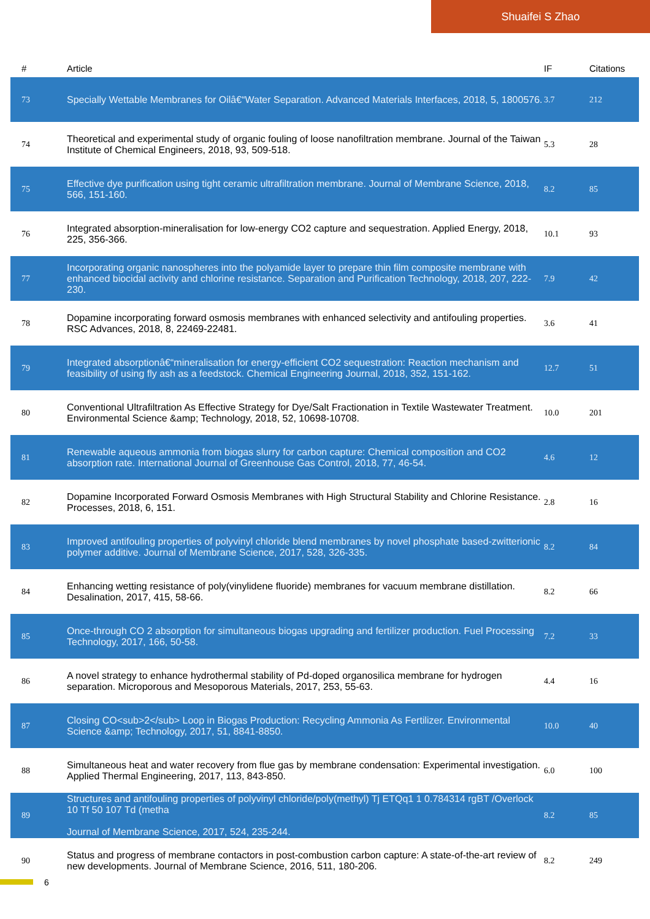Shuaifei S Zhao
| # | Article | IF | Citations |
| --- | --- | --- | --- |
| 73 | Specially Wettable Membranes for Oilâ€“Water Separation. Advanced Materials Interfaces, 2018, 5, 1800576. | 3.7 | 212 |
| 74 | Theoretical and experimental study of organic fouling of loose nanofiltration membrane. Journal of the Taiwan Institute of Chemical Engineers, 2018, 93, 509-518. | 5.3 | 28 |
| 75 | Effective dye purification using tight ceramic ultrafiltration membrane. Journal of Membrane Science, 2018, 566, 151-160. | 8.2 | 85 |
| 76 | Integrated absorption-mineralisation for low-energy CO2 capture and sequestration. Applied Energy, 2018, 225, 356-366. | 10.1 | 93 |
| 77 | Incorporating organic nanospheres into the polyamide layer to prepare thin film composite membrane with enhanced biocidal activity and chlorine resistance. Separation and Purification Technology, 2018, 207, 222-230. | 7.9 | 42 |
| 78 | Dopamine incorporating forward osmosis membranes with enhanced selectivity and antifouling properties. RSC Advances, 2018, 8, 22469-22481. | 3.6 | 41 |
| 79 | Integrated absorptionâ€“mineralisation for energy-efficient CO2 sequestration: Reaction mechanism and feasibility of using fly ash as a feedstock. Chemical Engineering Journal, 2018, 352, 151-162. | 12.7 | 51 |
| 80 | Conventional Ultrafiltration As Effective Strategy for Dye/Salt Fractionation in Textile Wastewater Treatment. Environmental Science &amp; Technology, 2018, 52, 10698-10708. | 10.0 | 201 |
| 81 | Renewable aqueous ammonia from biogas slurry for carbon capture: Chemical composition and CO2 absorption rate. International Journal of Greenhouse Gas Control, 2018, 77, 46-54. | 4.6 | 12 |
| 82 | Dopamine Incorporated Forward Osmosis Membranes with High Structural Stability and Chlorine Resistance. Processes, 2018, 6, 151. | 2.8 | 16 |
| 83 | Improved antifouling properties of polyvinyl chloride blend membranes by novel phosphate based-zwitterionic polymer additive. Journal of Membrane Science, 2017, 528, 326-335. | 8.2 | 84 |
| 84 | Enhancing wetting resistance of poly(vinylidene fluoride) membranes for vacuum membrane distillation. Desalination, 2017, 415, 58-66. | 8.2 | 66 |
| 85 | Once-through CO 2 absorption for simultaneous biogas upgrading and fertilizer production. Fuel Processing Technology, 2017, 166, 50-58. | 7.2 | 33 |
| 86 | A novel strategy to enhance hydrothermal stability of Pd-doped organosilica membrane for hydrogen separation. Microporous and Mesoporous Materials, 2017, 253, 55-63. | 4.4 | 16 |
| 87 | Closing CO<sub>2</sub> Loop in Biogas Production: Recycling Ammonia As Fertilizer. Environmental Science &amp; Technology, 2017, 51, 8841-8850. | 10.0 | 40 |
| 88 | Simultaneous heat and water recovery from flue gas by membrane condensation: Experimental investigation. Applied Thermal Engineering, 2017, 113, 843-850. | 6.0 | 100 |
| 89 | Structures and antifouling properties of polyvinyl chloride/poly(methyl) Tj ETQq1 1 0.784314 rgBT /Overlock 10 Tf 50 107 Td (metha Journal of Membrane Science, 2017, 524, 235-244. | 8.2 | 85 |
| 90 | Status and progress of membrane contactors in post-combustion carbon capture: A state-of-the-art review of new developments. Journal of Membrane Science, 2016, 511, 180-206. | 8.2 | 249 |
6